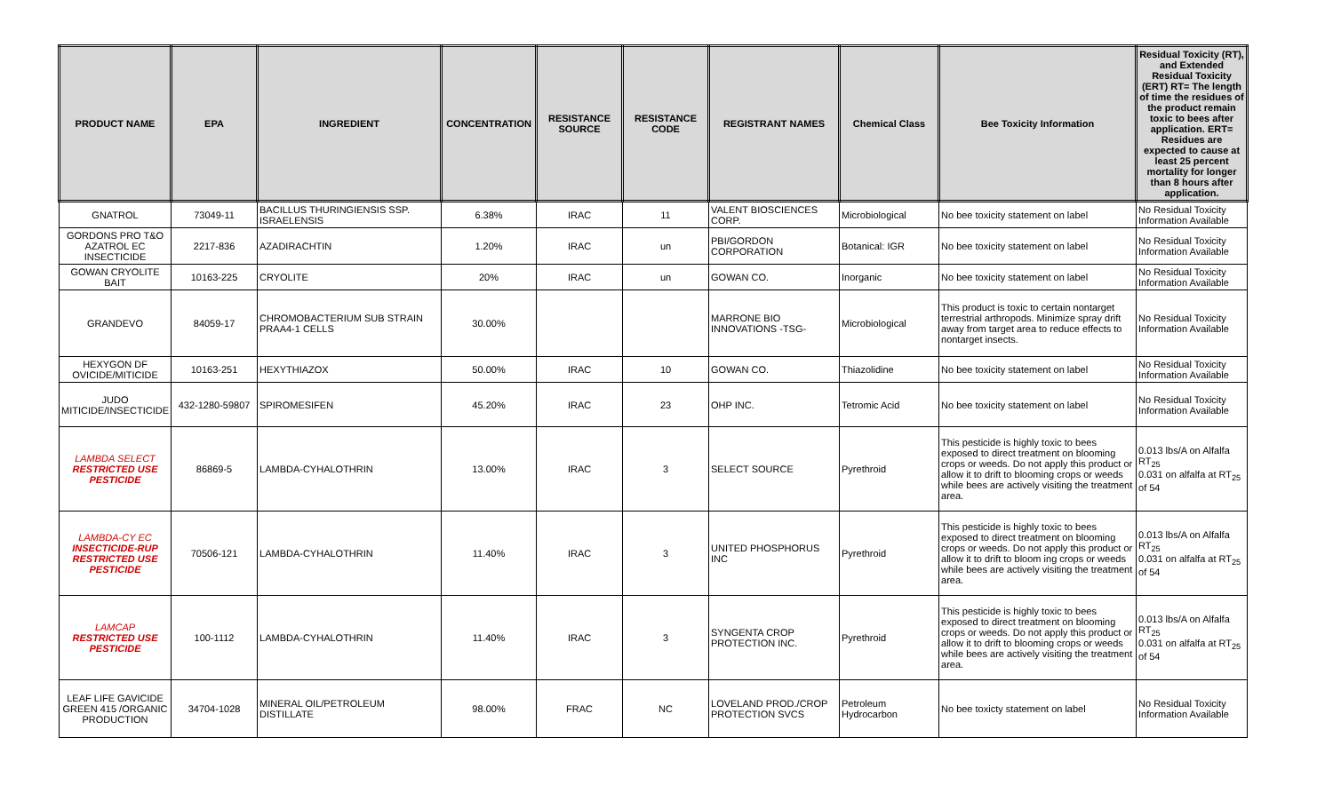| PRODUCT NAME | EPA | INGREDIENT | CONCENTRATION | RESISTANCE SOURCE | RESISTANCE CODE | REGISTRANT NAMES | Chemical Class | Bee Toxicity Information | Residual Toxicity (RT), and Extended Residual Toxicity (ERT) RT= The length of time the residues of the product remain toxic to bees after application. ERT= Residues are expected to cause at least 25 percent mortality for longer than 8 hours after application. |
| --- | --- | --- | --- | --- | --- | --- | --- | --- | --- |
| GNATROL | 73049-11 | BACILLUS THURINGIENSIS SSP. ISRAELENSIS | 6.38% | IRAC | 11 | VALENT BIOSCIENCES CORP. | Microbiological | No bee toxicity statement on label | No Residual Toxicity Information Available |
| GORDONS PRO T&O AZATROL EC INSECTICIDE | 2217-836 | AZADIRACHTIN | 1.20% | IRAC | un | PBI/GORDON CORPORATION | Botanical: IGR | No bee toxicity statement on label | No Residual Toxicity Information Available |
| GOWAN CRYOLITE BAIT | 10163-225 | CRYOLITE | 20% | IRAC | un | GOWAN CO. | Inorganic | No bee toxicity statement on label | No Residual Toxicity Information Available |
| GRANDEVO | 84059-17 | CHROMOBACTERIUM SUB STRAIN PRAA4-1 CELLS | 30.00% | | | MARRONE BIO INNOVATIONS -TSG- | Microbiological | This product is toxic to certain nontarget terrestrial arthropods. Minimize spray drift away from target area to reduce effects to nontarget insects. | No Residual Toxicity Information Available |
| HEXYGON DF OVICIDE/MITICIDE | 10163-251 | HEXYTHIAZOX | 50.00% | IRAC | 10 | GOWAN CO. | Thiazolidine | No bee toxicity statement on label | No Residual Toxicity Information Available |
| JUDO MITICIDE/INSECTICIDE | 432-1280-59807 | SPIROMESIFEN | 45.20% | IRAC | 23 | OHP INC. | Tetromic Acid | No bee toxicity statement on label | No Residual Toxicity Information Available |
| LAMBDA SELECT RESTRICTED USE PESTICIDE | 86869-5 | LAMBDA-CYHALOTHRIN | 13.00% | IRAC | 3 | SELECT SOURCE | Pyrethroid | This pesticide is highly toxic to bees exposed to direct treatment on blooming crops or weeds. Do not apply this product or allow it to drift to blooming crops or weeds while bees are actively visiting the treatment area. | 0.013 lbs/A on Alfalfa RT<sub>25</sub> 0.031 on alfalfa at RT<sub>25</sub> of 54 |
| LAMBDA-CY EC INSECTICIDE-RUP RESTRICTED USE PESTICIDE | 70506-121 | LAMBDA-CYHALOTHRIN | 11.40% | IRAC | 3 | UNITED PHOSPHORUS INC | Pyrethroid | This pesticide is highly toxic to bees exposed to direct treatment on blooming crops or weeds. Do not apply this product or allow it to drift to bloom ing crops or weeds while bees are actively visiting the treatment area. | 0.013 lbs/A on Alfalfa RT<sub>25</sub> 0.031 on alfalfa at RT<sub>25</sub> of 54 |
| LAMCAP RESTRICTED USE PESTICIDE | 100-1112 | LAMBDA-CYHALOTHRIN | 11.40% | IRAC | 3 | SYNGENTA CROP PROTECTION INC. | Pyrethroid | This pesticide is highly toxic to bees exposed to direct treatment on blooming crops or weeds. Do not apply this product or allow it to drift to blooming crops or weeds while bees are actively visiting the treatment area. | 0.013 lbs/A on Alfalfa RT<sub>25</sub> 0.031 on alfalfa at RT<sub>25</sub> of 54 |
| LEAF LIFE GAVICIDE GREEN 415 /ORGANIC PRODUCTION | 34704-1028 | MINERAL OIL/PETROLEUM DISTILLATE | 98.00% | FRAC | NC | LOVELAND PROD./CROP PROTECTION SVCS | Petroleum Hydrocarbon | No bee toxicty statement on label | No Residual Toxicity Information Available |